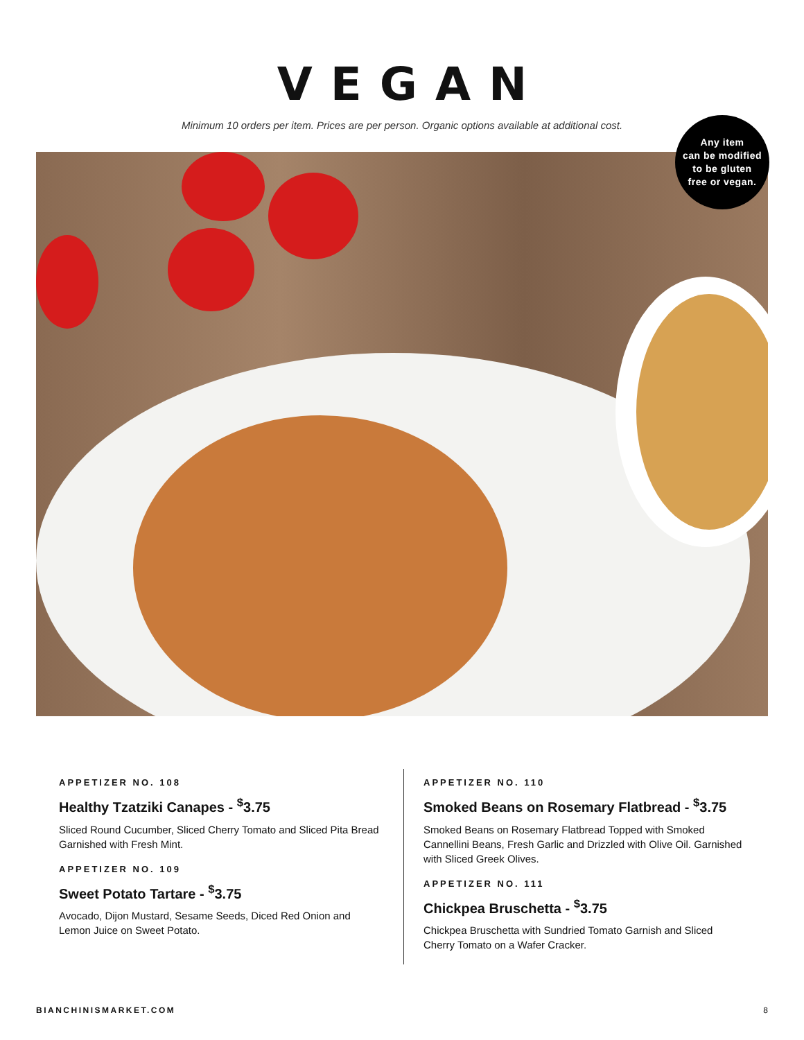VEGAN
Minimum 10 orders per item. Prices are per person. Organic options available at additional cost.
Any item
can be modified
to be gluten
free or vegan.
APPETIZER NO. 108
Healthy Tzatziki Canapes - <sup>$</sup>3.75
Sliced Round Cucumber, Sliced Cherry Tomato and Sliced Pita Bread Garnished with Fresh Mint.
APPETIZER NO. 109
Sweet Potato Tartare - <sup>$</sup>3.75
Avocado, Dijon Mustard, Sesame Seeds, Diced Red Onion and Lemon Juice on Sweet Potato.
APPETIZER NO. 110
Smoked Beans on Rosemary Flatbread - <sup>$</sup>3.75
Smoked Beans on Rosemary Flatbread Topped with Smoked Cannellini Beans, Fresh Garlic and Drizzled with Olive Oil. Garnished with Sliced Greek Olives.
APPETIZER NO. 111
Chickpea Bruschetta - <sup>$</sup>3.75
Chickpea Bruschetta with Sundried Tomato Garnish and Sliced Cherry Tomato on a Wafer Cracker.
BIANCHINISMARKET.COM 8